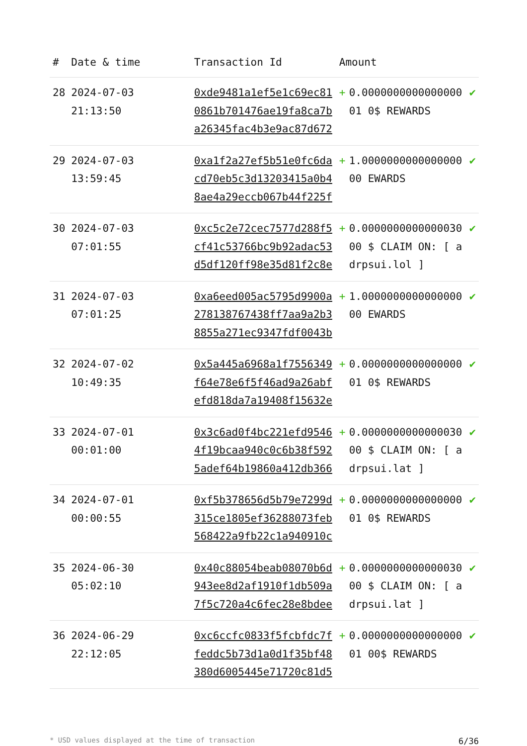| # | Date & time | Transaction Id | Amount | | |
| --- | --- | --- | --- | --- | --- |
| 28 | 2024-07-03 21:13:50 | 0xde9481a1ef5e1c69ec810861b701476ae19fa8ca7ba26345fac4b3e9ac87d672 | + | 0.000000000000000001 0$ REWARDS | ✔ |
| 29 | 2024-07-03 13:59:45 | 0xa1f2a27ef5b51e0fc6dacd70eb5c3d13203415a0b48ae4a29eccb067b44f225f | + | 1.000000000000000000 EWARDS | ✔ |
| 30 | 2024-07-03 07:01:55 | 0xc5c2e72cec7577d288f5cf41c53766bc9b92adac53d5df120ff98e35d81f2c8e | + | 0.000000000000003000 $ CLAIM ON: [ adrpsui.lol ] | ✔ |
| 31 | 2024-07-03 07:01:25 | 0xa6eed005ac5795d9900a278138767438ff7aa9a2b38855a271ec9347fdf0043b | + | 1.000000000000000000 EWARDS | ✔ |
| 32 | 2024-07-02 10:49:35 | 0x5a445a6968a1f7556349f64e78e6f5f46ad9a26abfefd818da7a19408f15632e | + | 0.000000000000000001 0$ REWARDS | ✔ |
| 33 | 2024-07-01 00:01:00 | 0x3c6ad0f4bc221efd95464f19bcaa940c0c6b38f5925adef64b19860a412db366 | + | 0.000000000000003000 $ CLAIM ON: [ adrpsui.lat ] | ✔ |
| 34 | 2024-07-01 00:00:55 | 0xf5b378656d5b79e7299d315ce1805ef36288073feb568422a9fb22c1a940910c | + | 0.000000000000000001 0$ REWARDS | ✔ |
| 35 | 2024-06-30 05:02:10 | 0x40c88054beab08070b6d943ee8d2af1910f1db509a7f5c720a4c6fec28e8bdee | + | 0.000000000000003000 $ CLAIM ON: [ adrpsui.lat ] | ✔ |
| 36 | 2024-06-29 22:12:05 | 0xc6ccfc0833f5fcbfdc7ffeddc5b73d1a0d1f35bf48380d6005445e71720c81d5 | + | 0.000000000000000001 00$ REWARDS | ✔ |
* USD values displayed at the time of transaction 6/36